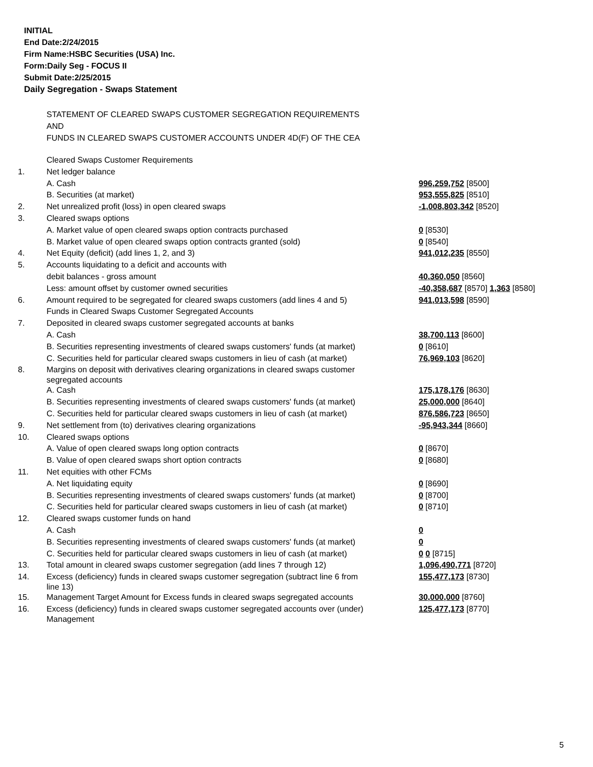INITIAL
End Date:2/24/2015
Firm Name:HSBC Securities (USA) Inc.
Form:Daily Seg - FOCUS II
Submit Date:2/25/2015
Daily Segregation - Swaps Statement
STATEMENT OF CLEARED SWAPS CUSTOMER SEGREGATION REQUIREMENTS
AND
FUNDS IN CLEARED SWAPS CUSTOMER ACCOUNTS UNDER 4D(F) OF THE CEA
| | Cleared Swaps Customer Requirements | |
| 1. | Net ledger balance | |
| | A. Cash | 996,259,752 [8500] |
| | B. Securities (at market) | 953,555,825 [8510] |
| 2. | Net unrealized profit (loss) in open cleared swaps | -1,008,803,342 [8520] |
| 3. | Cleared swaps options | |
| | A. Market value of open cleared swaps option contracts purchased | 0 [8530] |
| | B. Market value of open cleared swaps option contracts granted (sold) | 0 [8540] |
| 4. | Net Equity (deficit) (add lines 1, 2, and 3) | 941,012,235 [8550] |
| 5. | Accounts liquidating to a deficit and accounts with | |
| | debit balances - gross amount | 40,360,050 [8560] |
| | Less: amount offset by customer owned securities | -40,358,687 [8570] 1,363 [8580] |
| 6. | Amount required to be segregated for cleared swaps customers (add lines 4 and 5) | 941,013,598 [8590] |
| | Funds in Cleared Swaps Customer Segregated Accounts | |
| 7. | Deposited in cleared swaps customer segregated accounts at banks | |
| | A. Cash | 38,700,113 [8600] |
| | B. Securities representing investments of cleared swaps customers' funds (at market) | 0 [8610] |
| | C. Securities held for particular cleared swaps customers in lieu of cash (at market) | 76,969,103 [8620] |
| 8. | Margins on deposit with derivatives clearing organizations in cleared swaps customer segregated accounts | |
| | A. Cash | 175,178,176 [8630] |
| | B. Securities representing investments of cleared swaps customers' funds (at market) | 25,000,000 [8640] |
| | C. Securities held for particular cleared swaps customers in lieu of cash (at market) | 876,586,723 [8650] |
| 9. | Net settlement from (to) derivatives clearing organizations | -95,943,344 [8660] |
| 10. | Cleared swaps options | |
| | A. Value of open cleared swaps long option contracts | 0 [8670] |
| | B. Value of open cleared swaps short option contracts | 0 [8680] |
| 11. | Net equities with other FCMs | |
| | A. Net liquidating equity | 0 [8690] |
| | B. Securities representing investments of cleared swaps customers' funds (at market) | 0 [8700] |
| | C. Securities held for particular cleared swaps customers in lieu of cash (at market) | 0 [8710] |
| 12. | Cleared swaps customer funds on hand | |
| | A. Cash | 0 |
| | B. Securities representing investments of cleared swaps customers' funds (at market) | 0 |
| | C. Securities held for particular cleared swaps customers in lieu of cash (at market) | 0 0 [8715] |
| 13. | Total amount in cleared swaps customer segregation (add lines 7 through 12) | 1,096,490,771 [8720] |
| 14. | Excess (deficiency) funds in cleared swaps customer segregation (subtract line 6 from line 13) | 155,477,173 [8730] |
| 15. | Management Target Amount for Excess funds in cleared swaps segregated accounts | 30,000,000 [8760] |
| 16. | Excess (deficiency) funds in cleared swaps customer segregated accounts over (under) Management | 125,477,173 [8770] |
5